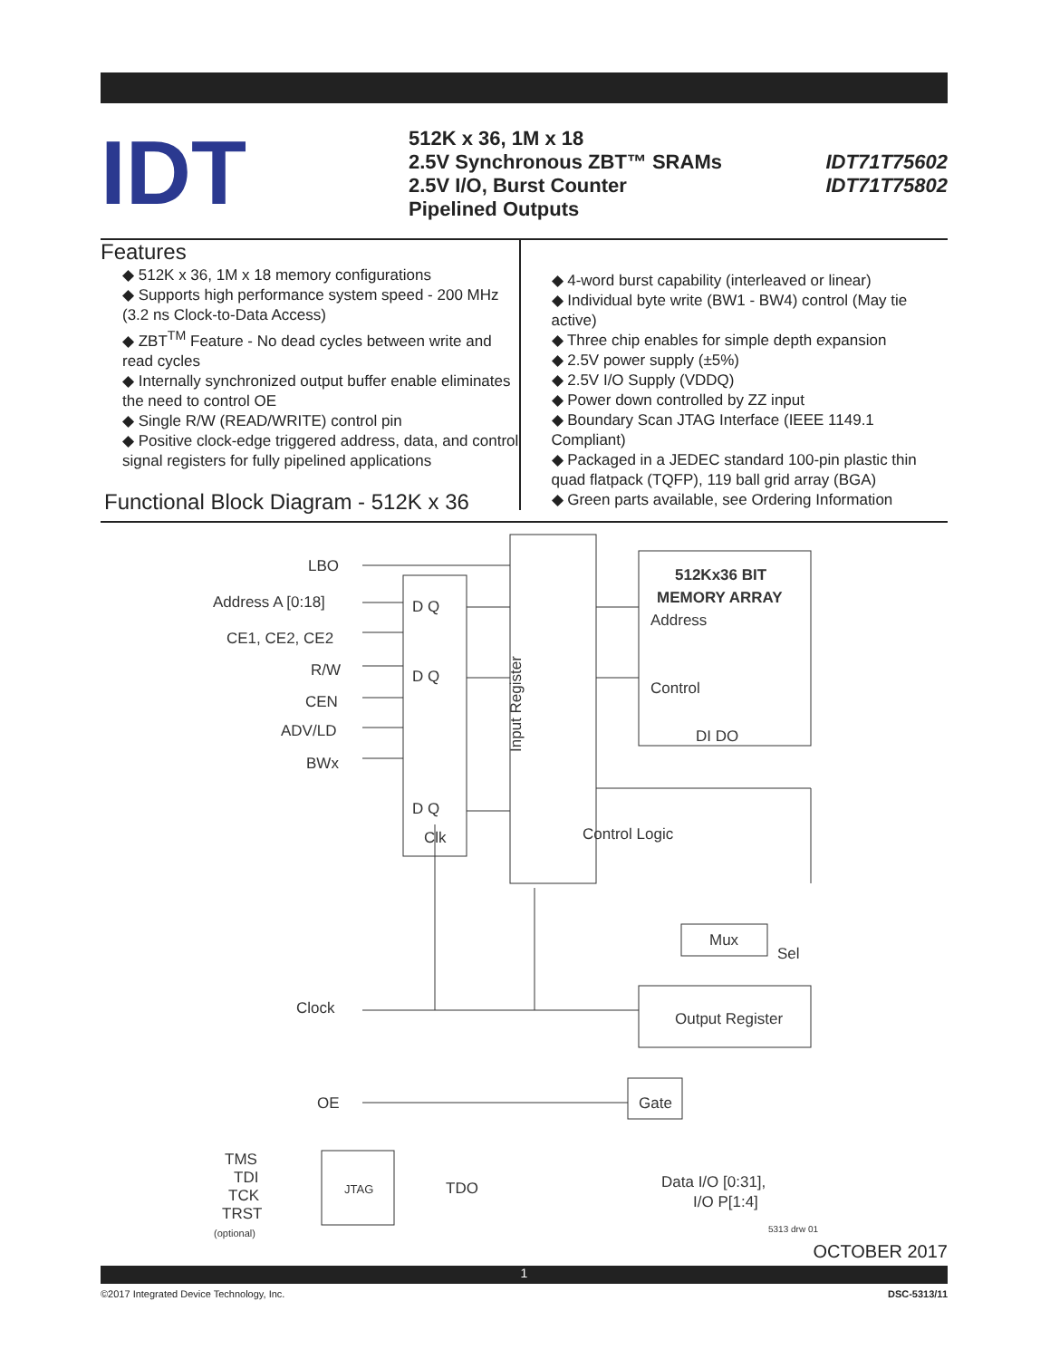IDT
512K x 36, 1M x 18
2.5V Synchronous ZBT™ SRAMs
2.5V I/O, Burst Counter
Pipelined Outputs
IDT71T75602
IDT71T75802
Features
◆ 512K x 36, 1M x 18 memory configurations
◆ Supports high performance system speed - 200 MHz (3.2 ns Clock-to-Data Access)
◆ ZBT<sup>TM</sup> Feature - No dead cycles between write and read cycles
◆ Internally synchronized output buffer enable eliminates the need to control OE
◆ Single R/W (READ/WRITE) control pin
◆ Positive clock-edge triggered address, data, and control signal registers for fully pipelined applications
◆ 4-word burst capability (interleaved or linear)
◆ Individual byte write (BW1 - BW4) control (May tie active)
◆ Three chip enables for simple depth expansion
◆ 2.5V power supply (±5%)
◆ 2.5V I/O Supply (VDDQ)
◆ Power down controlled by ZZ input
◆ Boundary Scan JTAG Interface (IEEE 1149.1 Compliant)
◆ Packaged in a JEDEC standard 100-pin plastic thin quad flatpack (TQFP), 119 ball grid array (BGA)
◆ Green parts available, see Ordering Information
Functional Block Diagram - 512K x 36
LBO
Address A [0:18]
CE1, CE2, CE2
R/W
CEN
ADV/LD
BWx
512Kx36 BIT
MEMORY ARRAY
Address
Control
DI DO
Control Logic
Mux
Sel
Output Register
Gate
Clock
OE
TMS
TDI
TCK
TRST
(optional)
JTAG
TDO
Data I/O [0:31],
I/O P[1:4]
5313 drw 01
Input Register
D Q
D Q
D Q
Clk
OCTOBER 2017
1
©2017 Integrated Device Technology, Inc.
DSC-5313/11